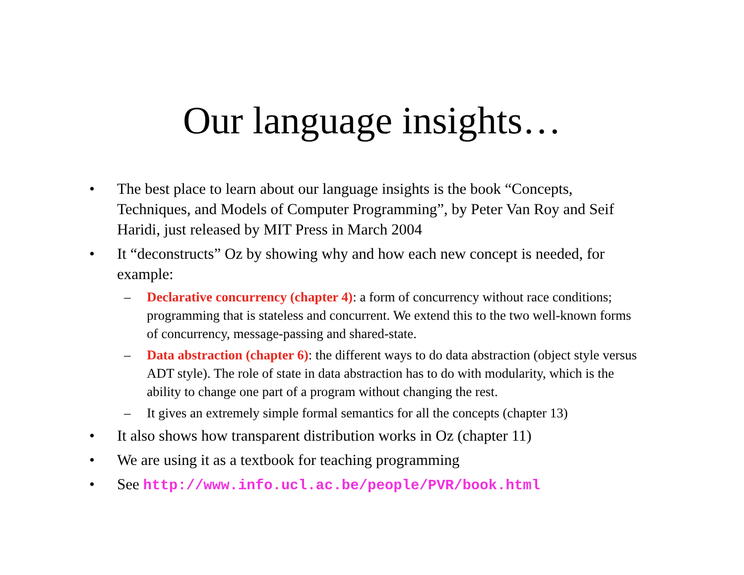Our language insights…
• The best place to learn about our language insights is the book “Concepts, Techniques, and Models of Computer Programming”, by Peter Van Roy and Seif Haridi, just released by MIT Press in March 2004
• It “deconstructs” Oz by showing why and how each new concept is needed, for example:
– Declarative concurrency (chapter 4): a form of concurrency without race conditions; programming that is stateless and concurrent. We extend this to the two well-known forms of concurrency, message-passing and shared-state.
– Data abstraction (chapter 6): the different ways to do data abstraction (object style versus ADT style). The role of state in data abstraction has to do with modularity, which is the ability to change one part of a program without changing the rest.
– It gives an extremely simple formal semantics for all the concepts (chapter 13)
• It also shows how transparent distribution works in Oz (chapter 11)
• We are using it as a textbook for teaching programming
• See http://www.info.ucl.ac.be/people/PVR/book.html